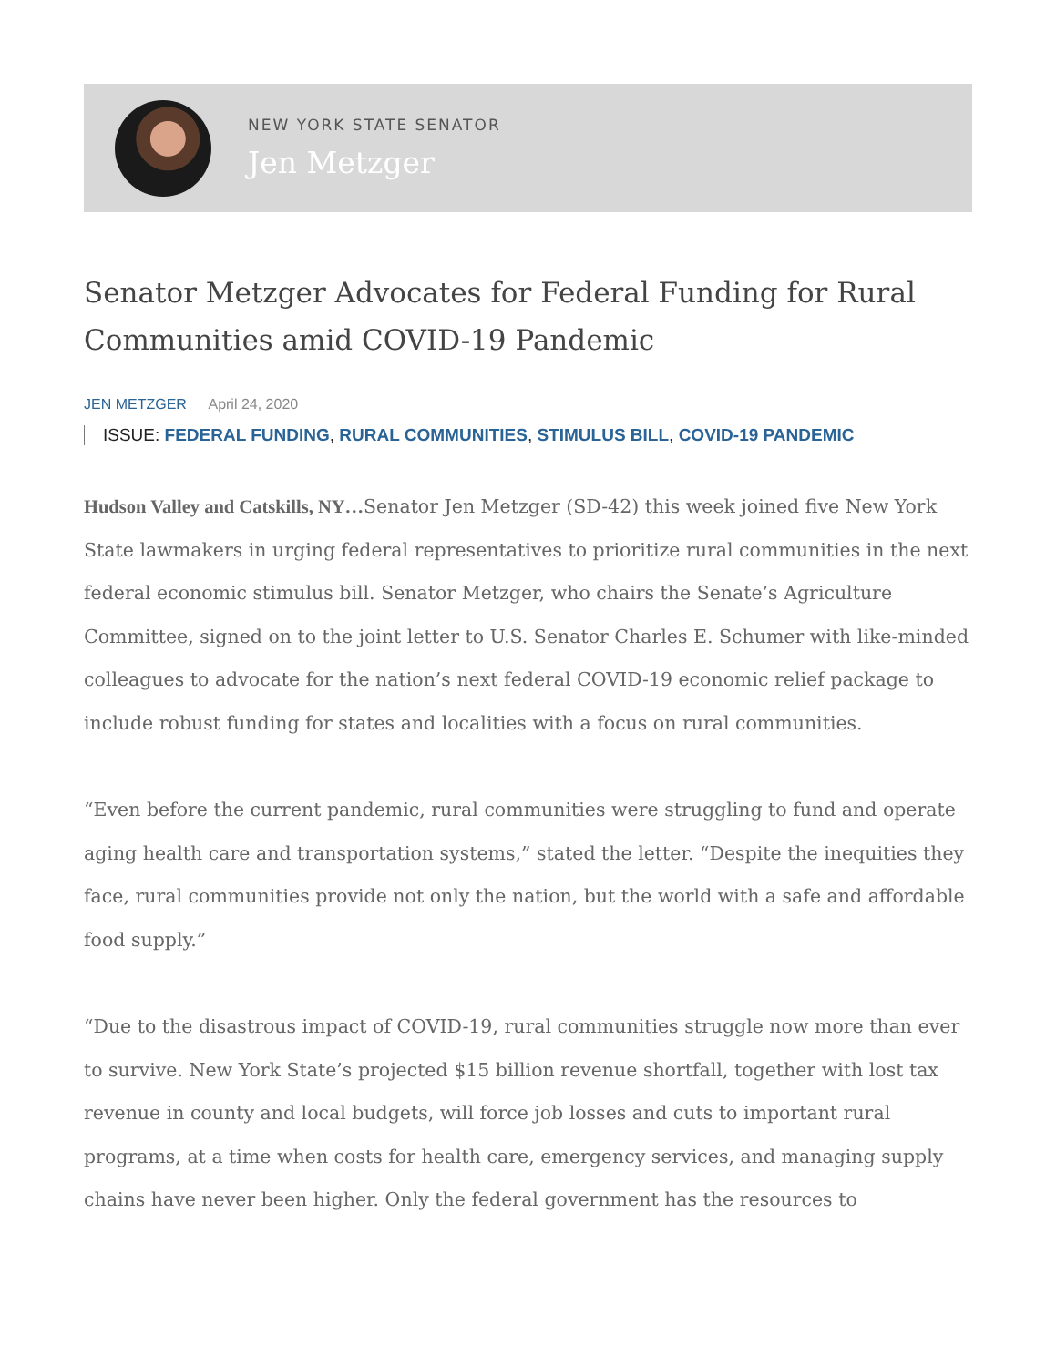NEW YORK STATE SENATOR
Jen Metzger
Senator Metzger Advocates for Federal Funding for Rural Communities amid COVID-19 Pandemic
JEN METZGER April 24, 2020
ISSUE: FEDERAL FUNDING, RURAL COMMUNITIES, STIMULUS BILL, COVID-19 PANDEMIC
Hudson Valley and Catskills, NY…Senator Jen Metzger (SD-42) this week joined five New York State lawmakers in urging federal representatives to prioritize rural communities in the next federal economic stimulus bill. Senator Metzger, who chairs the Senate’s Agriculture Committee, signed on to the joint letter to U.S. Senator Charles E. Schumer with like-minded colleagues to advocate for the nation’s next federal COVID-19 economic relief package to include robust funding for states and localities with a focus on rural communities.
“Even before the current pandemic, rural communities were struggling to fund and operate aging health care and transportation systems,” stated the letter. “Despite the inequities they face, rural communities provide not only the nation, but the world with a safe and affordable food supply.”
“Due to the disastrous impact of COVID-19, rural communities struggle now more than ever to survive. New York State’s projected $15 billion revenue shortfall, together with lost tax revenue in county and local budgets, will force job losses and cuts to important rural programs, at a time when costs for health care, emergency services, and managing supply chains have never been higher. Only the federal government has the resources to